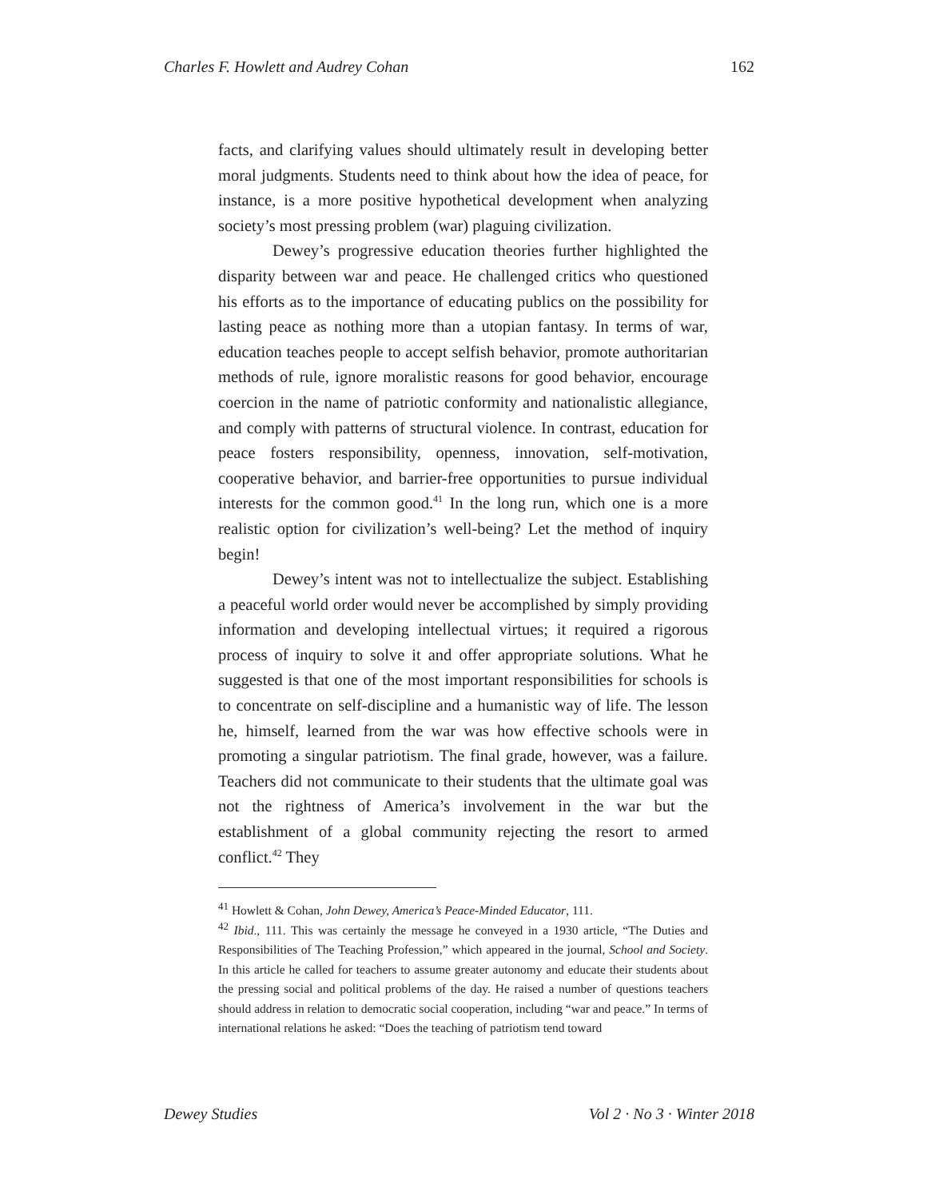Charles F. Howlett and Audrey Cohan 162
facts, and clarifying values should ultimately result in developing better moral judgments. Students need to think about how the idea of peace, for instance, is a more positive hypothetical development when analyzing society’s most pressing problem (war) plaguing civilization.
Dewey’s progressive education theories further highlighted the disparity between war and peace. He challenged critics who questioned his efforts as to the importance of educating publics on the possibility for lasting peace as nothing more than a utopian fantasy. In terms of war, education teaches people to accept selfish behavior, promote authoritarian methods of rule, ignore moralistic reasons for good behavior, encourage coercion in the name of patriotic conformity and nationalistic allegiance, and comply with patterns of structural violence. In contrast, education for peace fosters responsibility, openness, innovation, self-motivation, cooperative behavior, and barrier-free opportunities to pursue individual interests for the common good.<sup>41</sup> In the long run, which one is a more realistic option for civilization’s well-being? Let the method of inquiry begin!
Dewey’s intent was not to intellectualize the subject. Establishing a peaceful world order would never be accomplished by simply providing information and developing intellectual virtues; it required a rigorous process of inquiry to solve it and offer appropriate solutions. What he suggested is that one of the most important responsibilities for schools is to concentrate on self-discipline and a humanistic way of life. The lesson he, himself, learned from the war was how effective schools were in promoting a singular patriotism. The final grade, however, was a failure. Teachers did not communicate to their students that the ultimate goal was not the rightness of America’s involvement in the war but the establishment of a global community rejecting the resort to armed conflict.<sup>42</sup> They
<sup>41</sup> Howlett & Cohan, John Dewey, America’s Peace-Minded Educator, 111.
<sup>42</sup> Ibid., 111. This was certainly the message he conveyed in a 1930 article, “The Duties and Responsibilities of The Teaching Profession,” which appeared in the journal, School and Society. In this article he called for teachers to assume greater autonomy and educate their students about the pressing social and political problems of the day. He raised a number of questions teachers should address in relation to democratic social cooperation, including “war and peace.” In terms of international relations he asked: “Does the teaching of patriotism tend toward
Dewey Studies Vol 2 · No 3 · Winter 2018